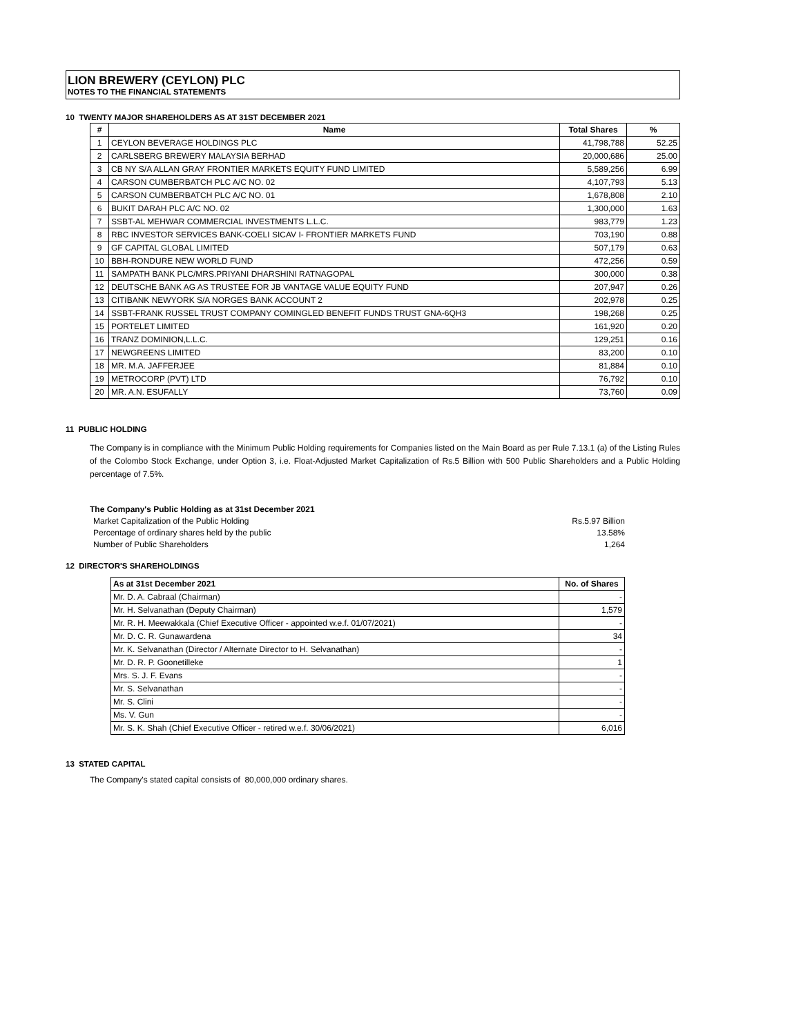LION BREWERY (CEYLON) PLC
NOTES TO THE FINANCIAL STATEMENTS
10 TWENTY MAJOR SHAREHOLDERS AS AT 31ST DECEMBER 2021
| # | Name | Total Shares | % |
| --- | --- | --- | --- |
| 1 | CEYLON BEVERAGE HOLDINGS PLC | 41,798,788 | 52.25 |
| 2 | CARLSBERG BREWERY MALAYSIA BERHAD | 20,000,686 | 25.00 |
| 3 | CB NY S/A ALLAN GRAY FRONTIER MARKETS EQUITY FUND LIMITED | 5,589,256 | 6.99 |
| 4 | CARSON CUMBERBATCH PLC A/C NO. 02 | 4,107,793 | 5.13 |
| 5 | CARSON CUMBERBATCH PLC A/C NO. 01 | 1,678,808 | 2.10 |
| 6 | BUKIT DARAH PLC A/C NO. 02 | 1,300,000 | 1.63 |
| 7 | SSBT-AL MEHWAR COMMERCIAL INVESTMENTS L.L.C. | 983,779 | 1.23 |
| 8 | RBC INVESTOR SERVICES BANK-COELI SICAV I- FRONTIER MARKETS FUND | 703,190 | 0.88 |
| 9 | GF CAPITAL GLOBAL LIMITED | 507,179 | 0.63 |
| 10 | BBH-RONDURE NEW WORLD FUND | 472,256 | 0.59 |
| 11 | SAMPATH BANK PLC/MRS.PRIYANI DHARSHINI RATNAGOPAL | 300,000 | 0.38 |
| 12 | DEUTSCHE BANK AG AS TRUSTEE FOR JB VANTAGE VALUE EQUITY FUND | 207,947 | 0.26 |
| 13 | CITIBANK NEWYORK S/A NORGES BANK ACCOUNT 2 | 202,978 | 0.25 |
| 14 | SSBT-FRANK RUSSEL TRUST COMPANY COMINGLED BENEFIT FUNDS TRUST GNA-6QH3 | 198,268 | 0.25 |
| 15 | PORTELET LIMITED | 161,920 | 0.20 |
| 16 | TRANZ DOMINION,L.L.C. | 129,251 | 0.16 |
| 17 | NEWGREENS LIMITED | 83,200 | 0.10 |
| 18 | MR. M.A. JAFFERJEE | 81,884 | 0.10 |
| 19 | METROCORP (PVT) LTD | 76,792 | 0.10 |
| 20 | MR. A.N. ESUFALLY | 73,760 | 0.09 |
11 PUBLIC HOLDING
The Company is in compliance with the Minimum Public Holding requirements for Companies listed on the Main Board as per Rule 7.13.1 (a) of the Listing Rules of the Colombo Stock Exchange, under Option 3, i.e. Float-Adjusted Market Capitalization of Rs.5 Billion with 500 Public Shareholders and a Public Holding percentage of 7.5%.
The Company's Public Holding as at 31st December 2021
Market Capitalization of the Public Holding Rs.5.97 Billion
Percentage of ordinary shares held by the public 13.58%
Number of Public Shareholders 1,264
12 DIRECTOR'S SHAREHOLDINGS
| As at 31st December 2021 | No. of Shares |
| --- | --- |
| Mr. D. A. Cabraal (Chairman) | - |
| Mr. H. Selvanathan (Deputy Chairman) | 1,579 |
| Mr. R. H. Meewakkala (Chief Executive Officer - appointed w.e.f. 01/07/2021) | - |
| Mr. D. C. R. Gunawardena | 34 |
| Mr. K. Selvanathan (Director / Alternate Director to H. Selvanathan) | - |
| Mr. D. R. P. Goonetilleke | 1 |
| Mrs. S. J. F. Evans | - |
| Mr. S. Selvanathan | - |
| Mr. S. Clini | - |
| Ms. V. Gun | - |
| Mr. S. K. Shah (Chief Executive Officer - retired w.e.f. 30/06/2021) | 6,016 |
13 STATED CAPITAL
The Company's stated capital consists of 80,000,000 ordinary shares.